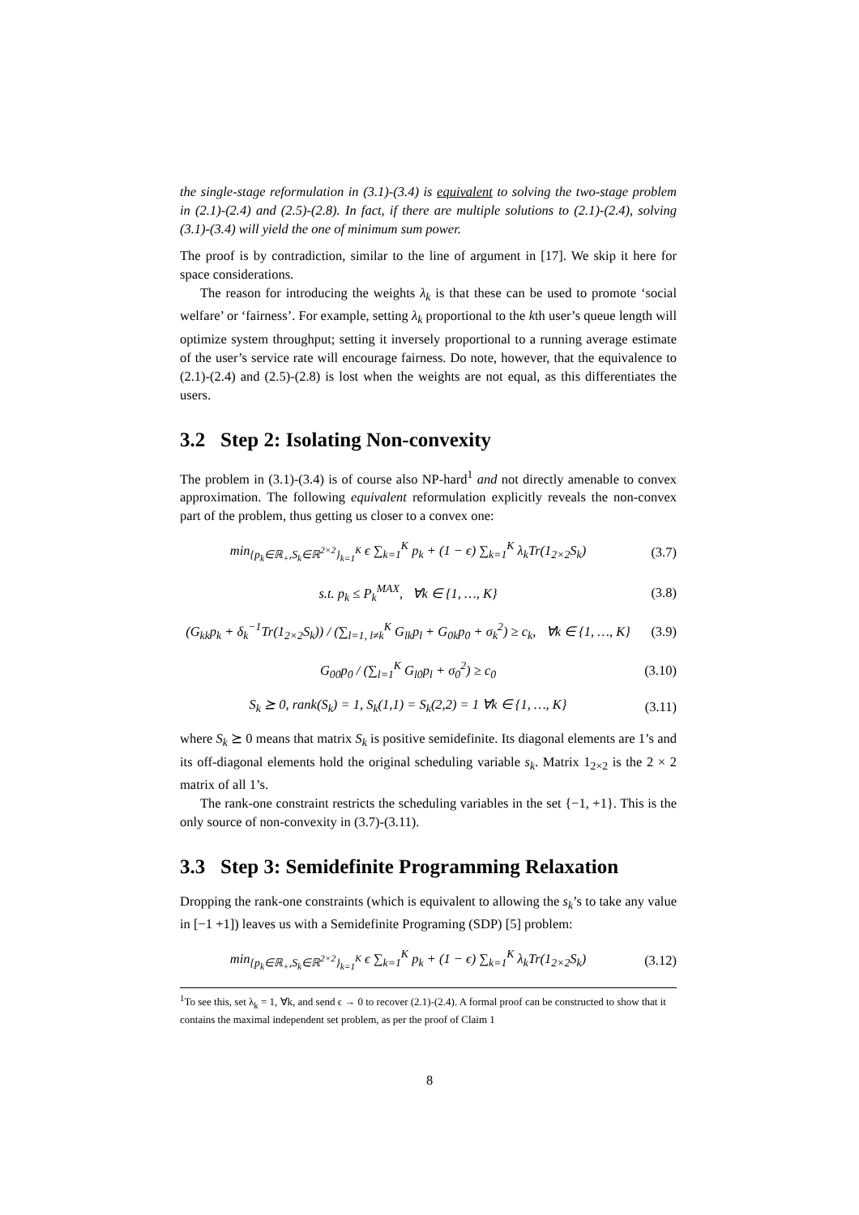the single-stage reformulation in (3.1)-(3.4) is equivalent to solving the two-stage problem in (2.1)-(2.4) and (2.5)-(2.8). In fact, if there are multiple solutions to (2.1)-(2.4), solving (3.1)-(3.4) will yield the one of minimum sum power.
The proof is by contradiction, similar to the line of argument in [17]. We skip it here for space considerations.
The reason for introducing the weights λ<sub>k</sub> is that these can be used to promote ‘social welfare’ or ‘fairness’. For example, setting λ<sub>k</sub> proportional to the kth user’s queue length will optimize system throughput; setting it inversely proportional to a running average estimate of the user’s service rate will encourage fairness. Do note, however, that the equivalence to (2.1)-(2.4) and (2.5)-(2.8) is lost when the weights are not equal, as this differentiates the users.
3.2 Step 2: Isolating Non-convexity
The problem in (3.1)-(3.4) is of course also NP-hard<sup>1</sup> and not directly amenable to convex approximation. The following equivalent reformulation explicitly reveals the non-convex part of the problem, thus getting us closer to a convex one:
min<sub>{p<sub>k</sub>∈ℝ<sub>+</sub>,S<sub>k</sub>∈ℝ<sup>2×2</sup>}<sub>k=1</sub><sup>K</sup></sub> ϵ ∑<sub>k=1</sub><sup>K</sup> p<sub>k</sub> + (1 − ϵ) ∑<sub>k=1</sub><sup>K</sup> λ<sub>k</sub>Tr(1<sub>2×2</sub>S<sub>k</sub>)
(3.7)
s.t. p<sub>k</sub> ≤ P<sub>k</sub><sup>MAX</sup>, ∀k ∈ {1, …, K}
(3.8)
(G<sub>kk</sub>p<sub>k</sub> + δ<sub>k</sub><sup>−1</sup>Tr(1<sub>2×2</sub>S<sub>k</sub>)) / (∑<sub>l=1, l≠k</sub><sup>K</sup> G<sub>lk</sub>p<sub>l</sub> + G<sub>0k</sub>p<sub>0</sub> + σ<sub>k</sub><sup>2</sup>) ≥ c<sub>k</sub>, ∀k ∈ {1, …, K}
(3.9)
G<sub>00</sub>p<sub>0</sub> / (∑<sub>l=1</sub><sup>K</sup> G<sub>l0</sub>p<sub>l</sub> + σ<sub>0</sub><sup>2</sup>) ≥ c<sub>0</sub>
(3.10)
S<sub>k</sub> ⪰ 0, rank(S<sub>k</sub>) = 1, S<sub>k</sub>(1,1) = S<sub>k</sub>(2,2) = 1 ∀k ∈ {1, …, K}
(3.11)
where S<sub>k</sub> ⪰ 0 means that matrix S<sub>k</sub> is positive semidefinite. Its diagonal elements are 1’s and its off-diagonal elements hold the original scheduling variable s<sub>k</sub>. Matrix 1<sub>2×2</sub> is the 2 × 2 matrix of all 1’s.
The rank-one constraint restricts the scheduling variables in the set {−1, +1}. This is the only source of non-convexity in (3.7)-(3.11).
3.3 Step 3: Semidefinite Programming Relaxation
Dropping the rank-one constraints (which is equivalent to allowing the s<sub>k</sub>’s to take any value in [−1 +1]) leaves us with a Semidefinite Programing (SDP) [5] problem:
min<sub>{p<sub>k</sub>∈ℝ<sub>+</sub>,S<sub>k</sub>∈ℝ<sup>2×2</sup>}<sub>k=1</sub><sup>K</sup></sub> ϵ ∑<sub>k=1</sub><sup>K</sup> p<sub>k</sub> + (1 − ϵ) ∑<sub>k=1</sub><sup>K</sup> λ<sub>k</sub>Tr(1<sub>2×2</sub>S<sub>k</sub>)
(3.12)
<sup>1</sup> To see this, set λ<sub>k</sub> = 1, ∀k, and send ϵ → 0 to recover (2.1)-(2.4). A formal proof can be constructed to show that it contains the maximal independent set problem, as per the proof of Claim 1
8